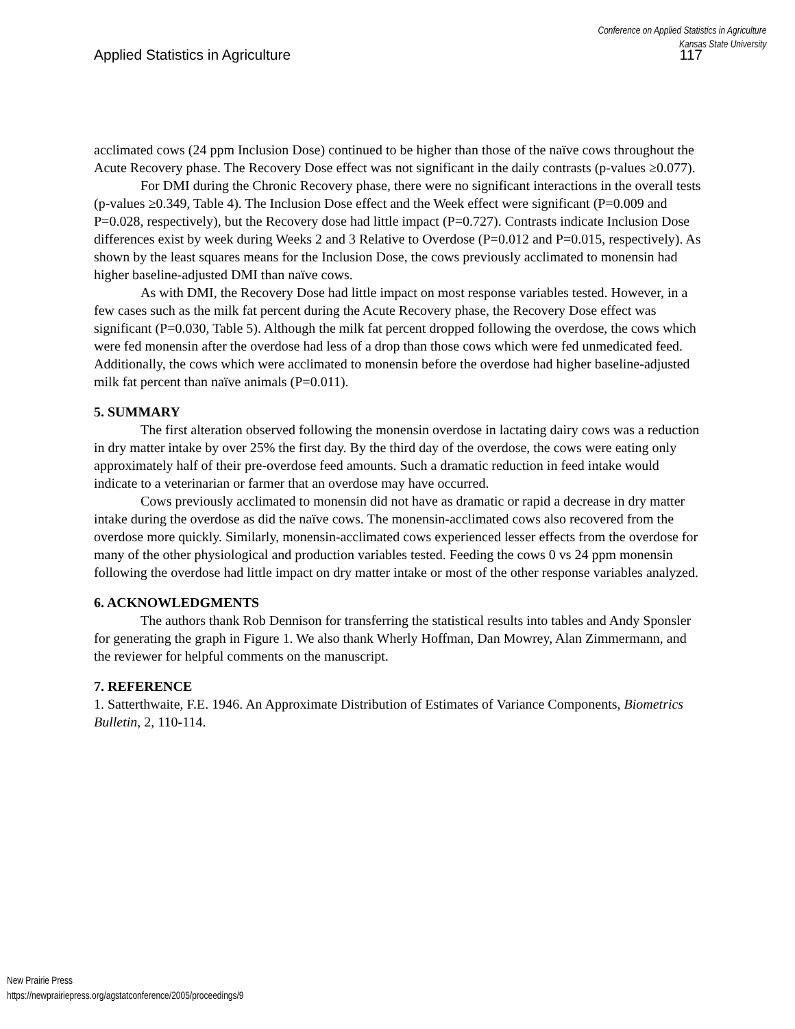Conference on Applied Statistics in Agriculture
Kansas State University
Applied Statistics in Agriculture 117
acclimated cows (24 ppm Inclusion Dose) continued to be higher than those of the naïve cows throughout the Acute Recovery phase. The Recovery Dose effect was not significant in the daily contrasts (p-values ≥0.077).
For DMI during the Chronic Recovery phase, there were no significant interactions in the overall tests (p-values ≥0.349, Table 4). The Inclusion Dose effect and the Week effect were significant (P=0.009 and P=0.028, respectively), but the Recovery dose had little impact (P=0.727). Contrasts indicate Inclusion Dose differences exist by week during Weeks 2 and 3 Relative to Overdose (P=0.012 and P=0.015, respectively). As shown by the least squares means for the Inclusion Dose, the cows previously acclimated to monensin had higher baseline-adjusted DMI than naïve cows.
As with DMI, the Recovery Dose had little impact on most response variables tested. However, in a few cases such as the milk fat percent during the Acute Recovery phase, the Recovery Dose effect was significant (P=0.030, Table 5). Although the milk fat percent dropped following the overdose, the cows which were fed monensin after the overdose had less of a drop than those cows which were fed unmedicated feed. Additionally, the cows which were acclimated to monensin before the overdose had higher baseline-adjusted milk fat percent than naïve animals (P=0.011).
5. SUMMARY
The first alteration observed following the monensin overdose in lactating dairy cows was a reduction in dry matter intake by over 25% the first day. By the third day of the overdose, the cows were eating only approximately half of their pre-overdose feed amounts. Such a dramatic reduction in feed intake would indicate to a veterinarian or farmer that an overdose may have occurred.
Cows previously acclimated to monensin did not have as dramatic or rapid a decrease in dry matter intake during the overdose as did the naïve cows. The monensin-acclimated cows also recovered from the overdose more quickly. Similarly, monensin-acclimated cows experienced lesser effects from the overdose for many of the other physiological and production variables tested. Feeding the cows 0 vs 24 ppm monensin following the overdose had little impact on dry matter intake or most of the other response variables analyzed.
6. ACKNOWLEDGMENTS
The authors thank Rob Dennison for transferring the statistical results into tables and Andy Sponsler for generating the graph in Figure 1. We also thank Wherly Hoffman, Dan Mowrey, Alan Zimmermann, and the reviewer for helpful comments on the manuscript.
7. REFERENCE
1. Satterthwaite, F.E. 1946. An Approximate Distribution of Estimates of Variance Components, Biometrics Bulletin, 2, 110-114.
New Prairie Press
https://newprairiepress.org/agstatconference/2005/proceedings/9